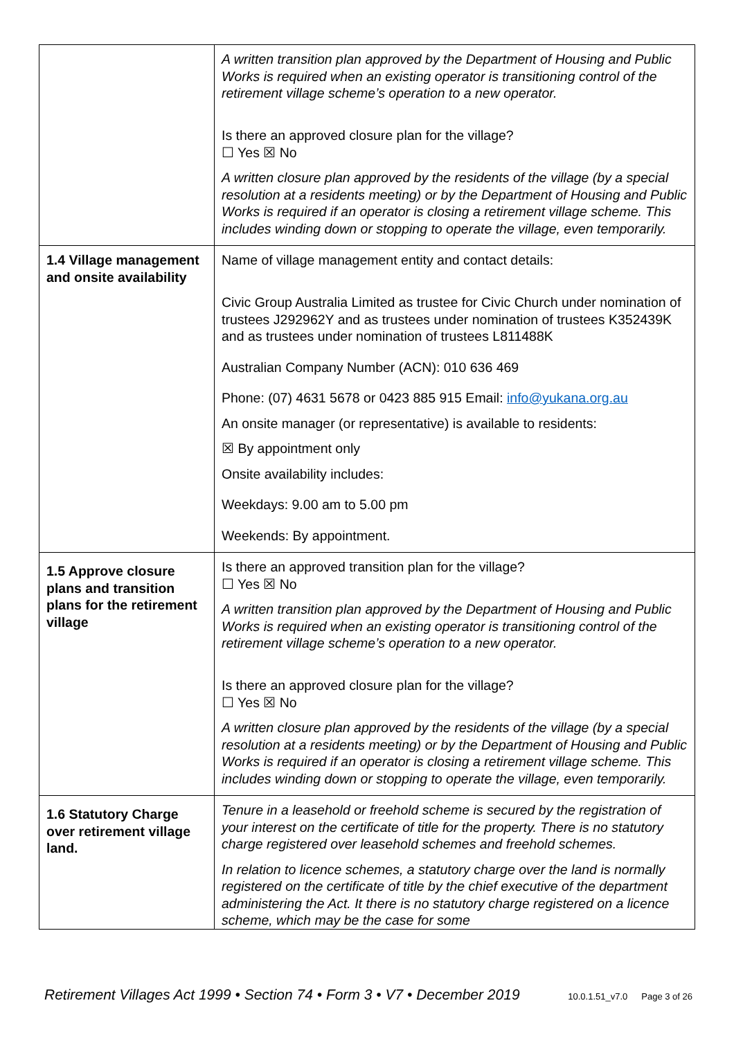| | A written transition plan approved by the Department of Housing and Public Works is required when an existing operator is transitioning control of the retirement village scheme’s operation to a new operator. Is there an approved closure plan for the village? ☐ Yes ☒ No A written closure plan approved by the residents of the village (by a special resolution at a residents meeting) or by the Department of Housing and Public Works is required if an operator is closing a retirement village scheme. This includes winding down or stopping to operate the village, even temporarily. |
| 1.4 Village management and onsite availability | Name of village management entity and contact details: Civic Group Australia Limited as trustee for Civic Church under nomination of trustees J292962Y and as trustees under nomination of trustees K352439K and as trustees under nomination of trustees L811488K Australian Company Number (ACN): 010 636 469 Phone: (07) 4631 5678 or 0423 885 915 Email: info@yukana.org.au An onsite manager (or representative) is available to residents: ☒ By appointment only Onsite availability includes: Weekdays: 9.00 am to 5.00 pm Weekends: By appointment. |
| 1.5 Approve closure plans and transition plans for the retirement village | Is there an approved transition plan for the village? ☐ Yes ☒ No A written transition plan approved by the Department of Housing and Public Works is required when an existing operator is transitioning control of the retirement village scheme’s operation to a new operator. Is there an approved closure plan for the village? ☐ Yes ☒ No A written closure plan approved by the residents of the village (by a special resolution at a residents meeting) or by the Department of Housing and Public Works is required if an operator is closing a retirement village scheme. This includes winding down or stopping to operate the village, even temporarily. |
| 1.6 Statutory Charge over retirement village land. | Tenure in a leasehold or freehold scheme is secured by the registration of your interest on the certificate of title for the property. There is no statutory charge registered over leasehold schemes and freehold schemes. In relation to licence schemes, a statutory charge over the land is normally registered on the certificate of title by the chief executive of the department administering the Act. It there is no statutory charge registered on a licence scheme, which may be the case for some |
Retirement Villages Act 1999 • Section 74 • Form 3 • V7 • December 2019 10.0.1.51_v7.0 Page 3 of 26